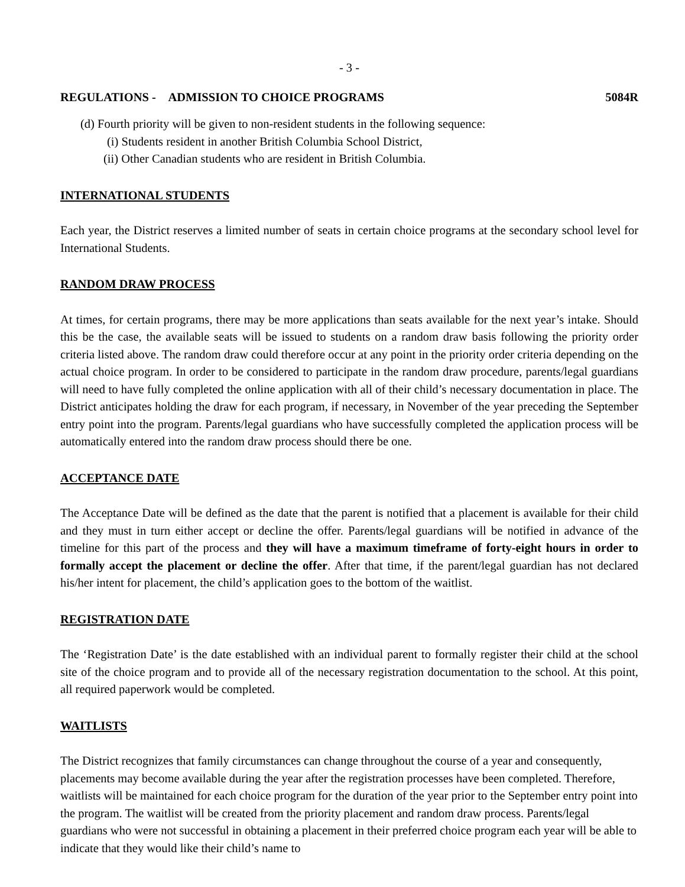- 3 -
REGULATIONS - ADMISSION TO CHOICE PROGRAMS 5084R
(d) Fourth priority will be given to non-resident students in the following sequence:
(i) Students resident in another British Columbia School District,
(ii) Other Canadian students who are resident in British Columbia.
INTERNATIONAL STUDENTS
Each year, the District reserves a limited number of seats in certain choice programs at the secondary school level for International Students.
RANDOM DRAW PROCESS
At times, for certain programs, there may be more applications than seats available for the next year’s intake. Should this be the case, the available seats will be issued to students on a random draw basis following the priority order criteria listed above. The random draw could therefore occur at any point in the priority order criteria depending on the actual choice program. In order to be considered to participate in the random draw procedure, parents/legal guardians will need to have fully completed the online application with all of their child’s necessary documentation in place. The District anticipates holding the draw for each program, if necessary, in November of the year preceding the September entry point into the program. Parents/legal guardians who have successfully completed the application process will be automatically entered into the random draw process should there be one.
ACCEPTANCE DATE
The Acceptance Date will be defined as the date that the parent is notified that a placement is available for their child and they must in turn either accept or decline the offer. Parents/legal guardians will be notified in advance of the timeline for this part of the process and they will have a maximum timeframe of forty-eight hours in order to formally accept the placement or decline the offer. After that time, if the parent/legal guardian has not declared his/her intent for placement, the child’s application goes to the bottom of the waitlist.
REGISTRATION DATE
The ‘Registration Date’ is the date established with an individual parent to formally register their child at the school site of the choice program and to provide all of the necessary registration documentation to the school. At this point, all required paperwork would be completed.
WAITLISTS
The District recognizes that family circumstances can change throughout the course of a year and consequently, placements may become available during the year after the registration processes have been completed. Therefore, waitlists will be maintained for each choice program for the duration of the year prior to the September entry point into the program. The waitlist will be created from the priority placement and random draw process. Parents/legal guardians who were not successful in obtaining a placement in their preferred choice program each year will be able to indicate that they would like their child’s name to